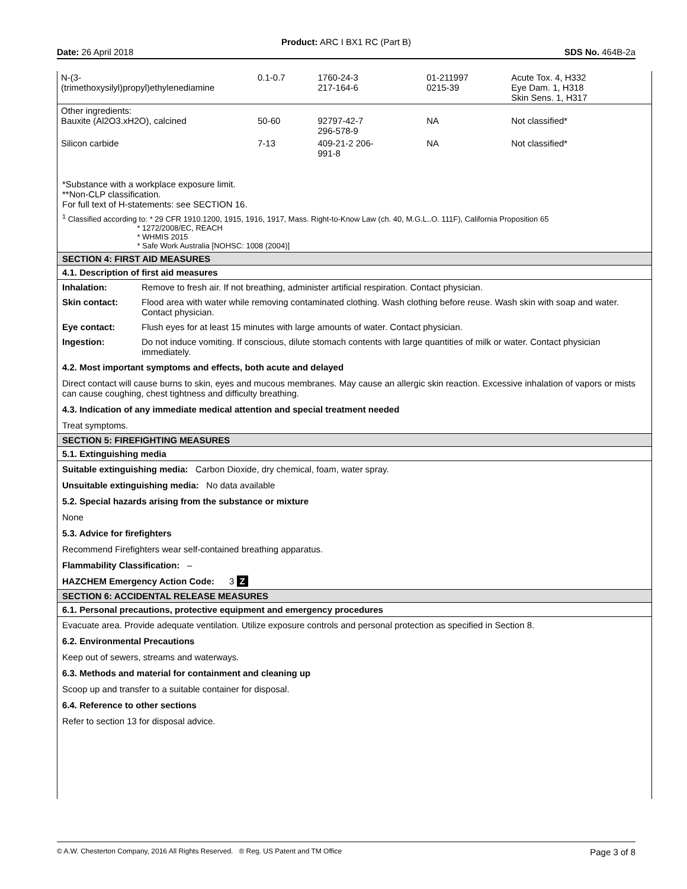Product: ARC I BX1 RC (Part B)
Date: 26 April 2018 SDS No. 464B-2a
| N-(3- (trimethoxysilyl)propyl)ethylenediamine | 0.1-0.7 | 1760-24-3 217-164-6 | 01-211997 0215-39 | Acute Tox. 4, H332 Eye Dam. 1, H318 Skin Sens. 1, H317 |
| Other ingredients: Bauxite (Al2O3.xH2O), calcined | 50-60 | 92797-42-7 296-578-9 | NA | Not classified* |
| Silicon carbide | 7-13 | 409-21-2 206- 991-8 | NA | Not classified* |
*Substance with a workplace exposure limit.
**Non-CLP classification.
For full text of H-statements: see SECTION 16.
<sup>1</sup> Classified according to: * 29 CFR 1910.1200, 1915, 1916, 1917, Mass. Right-to-Know Law (ch. 40, M.G.L..O. 111F), California Proposition 65
* 1272/2008/EC, REACH
* WHMIS 2015
* Safe Work Australia [NOHSC: 1008 (2004)]
SECTION 4: FIRST AID MEASURES
4.1. Description of first aid measures
Inhalation: Remove to fresh air. If not breathing, administer artificial respiration. Contact physician.
Skin contact: Flood area with water while removing contaminated clothing. Wash clothing before reuse. Wash skin with soap and water. Contact physician.
Eye contact: Flush eyes for at least 15 minutes with large amounts of water. Contact physician.
Ingestion: Do not induce vomiting. If conscious, dilute stomach contents with large quantities of milk or water. Contact physician immediately.
4.2. Most important symptoms and effects, both acute and delayed
Direct contact will cause burns to skin, eyes and mucous membranes. May cause an allergic skin reaction. Excessive inhalation of vapors or mists can cause coughing, chest tightness and difficulty breathing.
4.3. Indication of any immediate medical attention and special treatment needed
Treat symptoms.
SECTION 5: FIREFIGHTING MEASURES
5.1. Extinguishing media
Suitable extinguishing media: Carbon Dioxide, dry chemical, foam, water spray.
Unsuitable extinguishing media: No data available
5.2. Special hazards arising from the substance or mixture
None
5.3. Advice for firefighters
Recommend Firefighters wear self-contained breathing apparatus.
Flammability Classification: –
HAZCHEM Emergency Action Code: 3 Z
SECTION 6: ACCIDENTAL RELEASE MEASURES
6.1. Personal precautions, protective equipment and emergency procedures
Evacuate area. Provide adequate ventilation. Utilize exposure controls and personal protection as specified in Section 8.
6.2. Environmental Precautions
Keep out of sewers, streams and waterways.
6.3. Methods and material for containment and cleaning up
Scoop up and transfer to a suitable container for disposal.
6.4. Reference to other sections
Refer to section 13 for disposal advice.
© A.W. Chesterton Company, 2016 All Rights Reserved. ® Reg. US Patent and TM Office Page 3 of 8